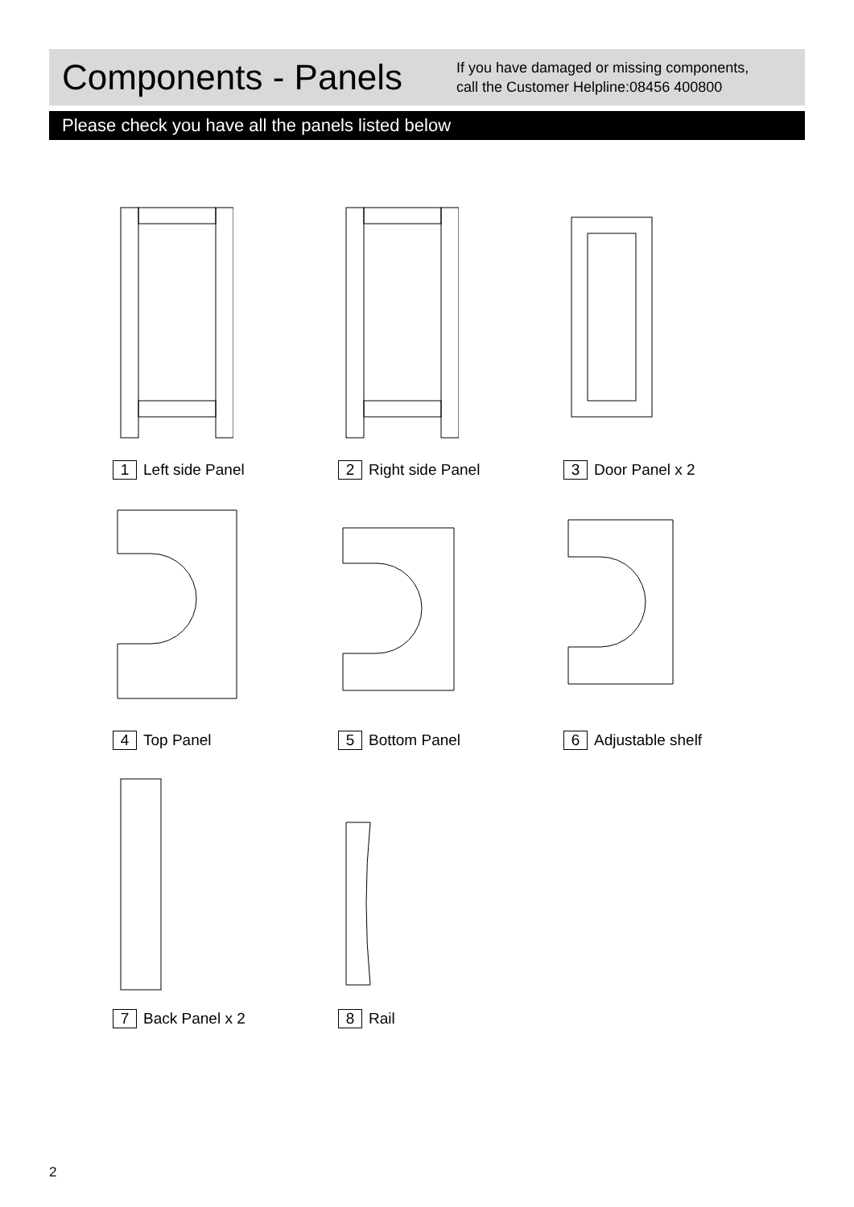Components - Panels
If you have damaged or missing components,
call the Customer Helpline:08456 400800
Please check you have all the panels listed below
1 Left side Panel
2 Right side Panel
3 Door Panel x 2
4 Top Panel
5 Bottom Panel
6 Adjustable shelf
7 Back Panel x 2
8 Rail
2